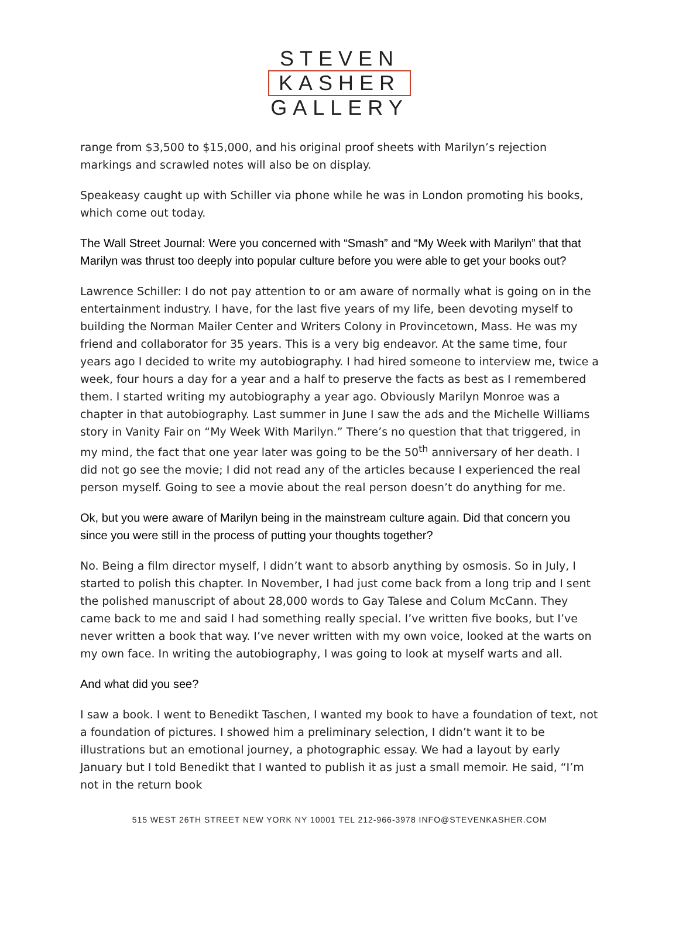STEVEN
KASHER
GALLERY
range from $3,500 to $15,000, and his original proof sheets with Marilyn’s rejection markings and scrawled notes will also be on display.
Speakeasy caught up with Schiller via phone while he was in London promoting his books, which come out today.
The Wall Street Journal: Were you concerned with “Smash” and “My Week with Marilyn” that that Marilyn was thrust too deeply into popular culture before you were able to get your books out?
Lawrence Schiller: I do not pay attention to or am aware of normally what is going on in the entertainment industry. I have, for the last five years of my life, been devoting myself to building the Norman Mailer Center and Writers Colony in Provincetown, Mass. He was my friend and collaborator for 35 years. This is a very big endeavor. At the same time, four years ago I decided to write my autobiography. I had hired someone to interview me, twice a week, four hours a day for a year and a half to preserve the facts as best as I remembered them. I started writing my autobiography a year ago. Obviously Marilyn Monroe was a chapter in that autobiography. Last summer in June I saw the ads and the Michelle Williams story in Vanity Fair on “My Week With Marilyn.” There’s no question that that triggered, in my mind, the fact that one year later was going to be the 50<sup>th</sup> anniversary of her death. I did not go see the movie; I did not read any of the articles because I experienced the real person myself. Going to see a movie about the real person doesn’t do anything for me.
Ok, but you were aware of Marilyn being in the mainstream culture again. Did that concern you since you were still in the process of putting your thoughts together?
No. Being a film director myself, I didn’t want to absorb anything by osmosis. So in July, I started to polish this chapter. In November, I had just come back from a long trip and I sent the polished manuscript of about 28,000 words to Gay Talese and Colum McCann. They came back to me and said I had something really special. I’ve written five books, but I’ve never written a book that way. I’ve never written with my own voice, looked at the warts on my own face. In writing the autobiography, I was going to look at myself warts and all.
And what did you see?
I saw a book. I went to Benedikt Taschen, I wanted my book to have a foundation of text, not a foundation of pictures. I showed him a preliminary selection, I didn’t want it to be illustrations but an emotional journey, a photographic essay. We had a layout by early January but I told Benedikt that I wanted to publish it as just a small memoir. He said, “I’m not in the return book
515 WEST 26TH STREET NEW YORK NY 10001 TEL 212-966-3978 INFO@STEVENKASHER.COM